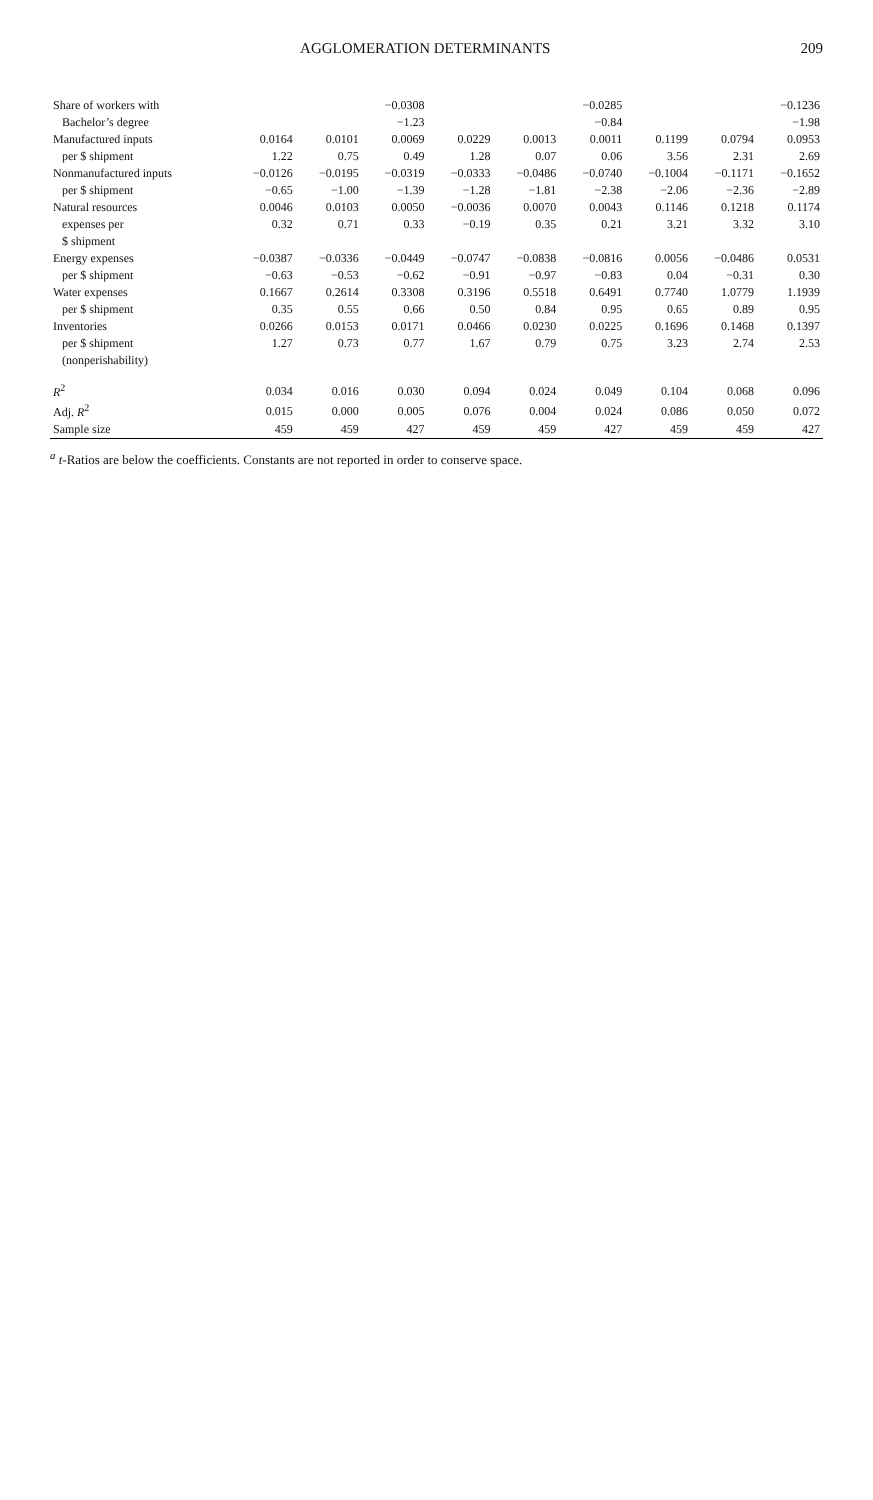AGGLOMERATION DETERMINANTS 209
| Share of workers with | | | −0.0308 | | | −0.0285 | | | −0.1236 |
| Bachelor’s degree | | | −1.23 | | | −0.84 | | | −1.98 |
| Manufactured inputs | 0.0164 | 0.0101 | 0.0069 | 0.0229 | 0.0013 | 0.0011 | 0.1199 | 0.0794 | 0.0953 |
| per $ shipment | 1.22 | 0.75 | 0.49 | 1.28 | 0.07 | 0.06 | 3.56 | 2.31 | 2.69 |
| Nonmanufactured inputs | −0.0126 | −0.0195 | −0.0319 | −0.0333 | −0.0486 | −0.0740 | −0.1004 | −0.1171 | −0.1652 |
| per $ shipment | −0.65 | −1.00 | −1.39 | −1.28 | −1.81 | −2.38 | −2.06 | −2.36 | −2.89 |
| Natural resources | 0.0046 | 0.0103 | 0.0050 | −0.0036 | 0.0070 | 0.0043 | 0.1146 | 0.1218 | 0.1174 |
| expenses per | 0.32 | 0.71 | 0.33 | −0.19 | 0.35 | 0.21 | 3.21 | 3.32 | 3.10 |
| $ shipment | | | | | | | | | |
| Energy expenses | −0.0387 | −0.0336 | −0.0449 | −0.0747 | −0.0838 | −0.0816 | 0.0056 | −0.0486 | 0.0531 |
| per $ shipment | −0.63 | −0.53 | −0.62 | −0.91 | −0.97 | −0.83 | 0.04 | −0.31 | 0.30 |
| Water expenses | 0.1667 | 0.2614 | 0.3308 | 0.3196 | 0.5518 | 0.6491 | 0.7740 | 1.0779 | 1.1939 |
| per $ shipment | 0.35 | 0.55 | 0.66 | 0.50 | 0.84 | 0.95 | 0.65 | 0.89 | 0.95 |
| Inventories | 0.0266 | 0.0153 | 0.0171 | 0.0466 | 0.0230 | 0.0225 | 0.1696 | 0.1468 | 0.1397 |
| per $ shipment | 1.27 | 0.73 | 0.77 | 1.67 | 0.79 | 0.75 | 3.23 | 2.74 | 2.53 |
| (nonperishability) | | | | | | | | | |
| R<sup>2</sup> | 0.034 | 0.016 | 0.030 | 0.094 | 0.024 | 0.049 | 0.104 | 0.068 | 0.096 |
| Adj. R<sup>2</sup> | 0.015 | 0.000 | 0.005 | 0.076 | 0.004 | 0.024 | 0.086 | 0.050 | 0.072 |
| Sample size | 459 | 459 | 427 | 459 | 459 | 427 | 459 | 459 | 427 |
<sup>a</sup> t-Ratios are below the coefficients. Constants are not reported in order to conserve space.